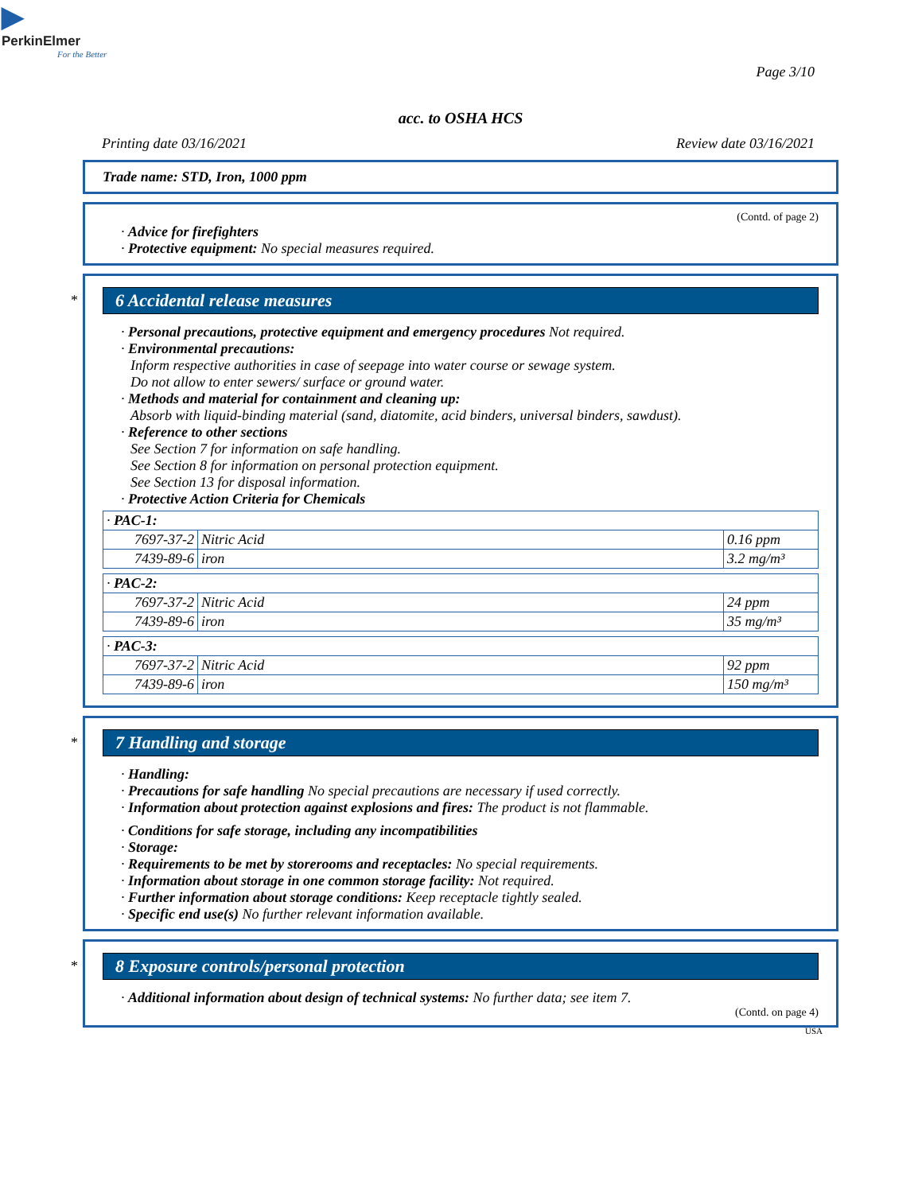▶
PerkinElmer
For the Better
Page 3/10
acc. to OSHA HCS
Printing date 03/16/2021 Review date 03/16/2021
Trade name: STD, Iron, 1000 ppm
(Contd. of page 2)
· Advice for firefighters
· Protective equipment: No special measures required.
*
6 Accidental release measures
· Personal precautions, protective equipment and emergency procedures Not required.
· Environmental precautions:
Inform respective authorities in case of seepage into water course or sewage system.
Do not allow to enter sewers/ surface or ground water.
· Methods and material for containment and cleaning up:
Absorb with liquid-binding material (sand, diatomite, acid binders, universal binders, sawdust).
· Reference to other sections
See Section 7 for information on safe handling.
See Section 8 for information on personal protection equipment.
See Section 13 for disposal information.
· Protective Action Criteria for Chemicals
| · PAC-1: | | |
| 7697-37-2 | Nitric Acid | 0.16 ppm |
| 7439-89-6 | iron | 3.2 mg/m³ |
| · PAC-2: | | |
| 7697-37-2 | Nitric Acid | 24 ppm |
| 7439-89-6 | iron | 35 mg/m³ |
| · PAC-3: | | |
| 7697-37-2 | Nitric Acid | 92 ppm |
| 7439-89-6 | iron | 150 mg/m³ |
*
7 Handling and storage
· Handling:
· Precautions for safe handling No special precautions are necessary if used correctly.
· Information about protection against explosions and fires: The product is not flammable.
· Conditions for safe storage, including any incompatibilities
· Storage:
· Requirements to be met by storerooms and receptacles: No special requirements.
· Information about storage in one common storage facility: Not required.
· Further information about storage conditions: Keep receptacle tightly sealed.
· Specific end use(s) No further relevant information available.
*
8 Exposure controls/personal protection
· Additional information about design of technical systems: No further data; see item 7.
(Contd. on page 4)
USA